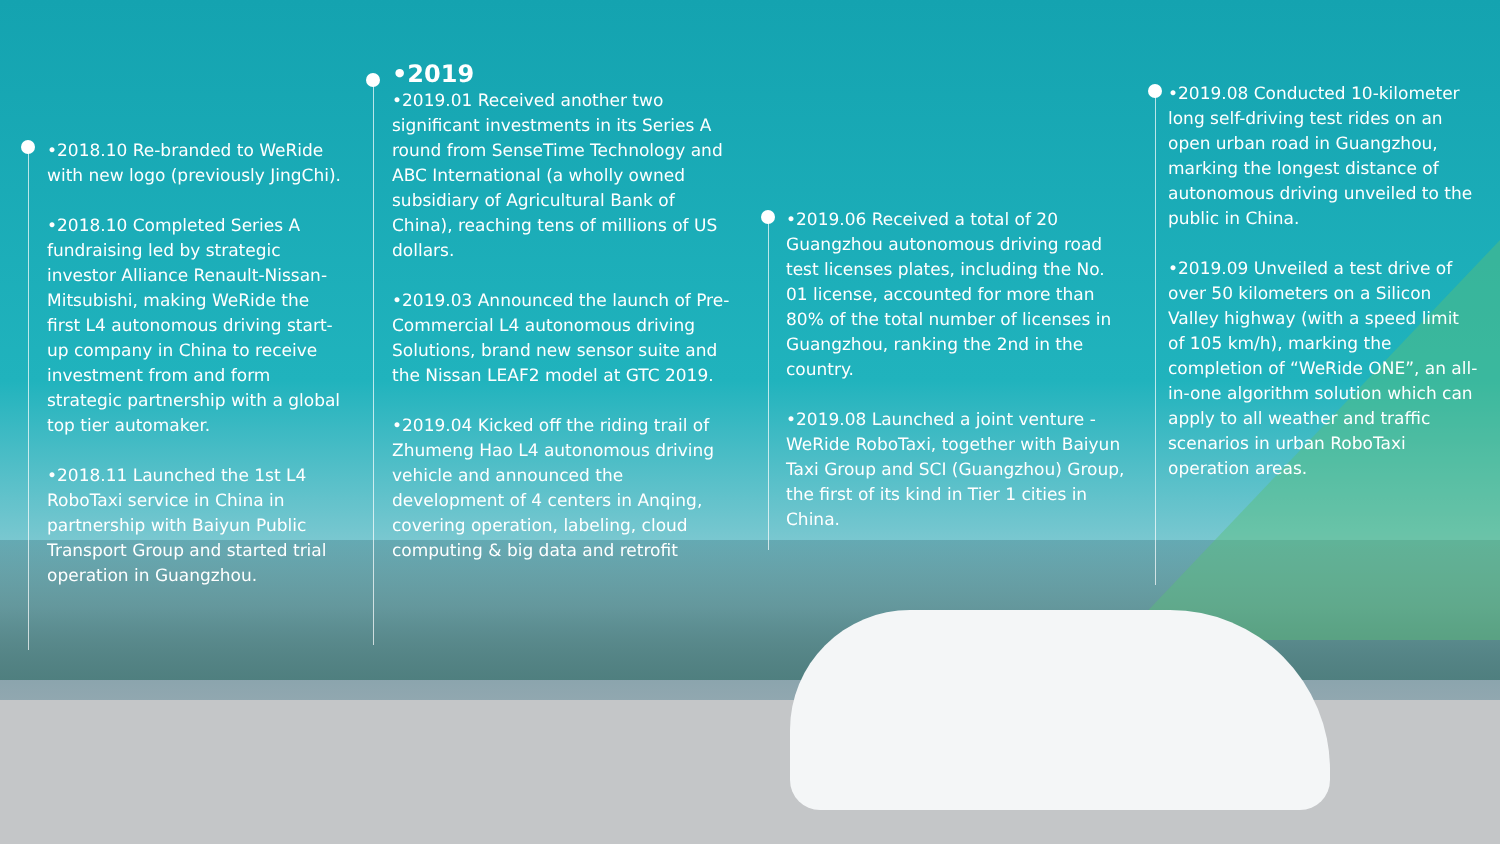•2018.10 Re-branded to WeRide with new logo (previously JingChi).
•2018.10 Completed Series A fundraising led by strategic investor Alliance Renault-Nissan-Mitsubishi, making WeRide the first L4 autonomous driving start-up company in China to receive investment from and form strategic partnership with a global top tier automaker.
•2018.11 Launched the 1st L4 RoboTaxi service in China in partnership with Baiyun Public Transport Group and started trial operation in Guangzhou.
•2019
•2019.01 Received another two significant investments in its Series A round from SenseTime Technology and ABC International (a wholly owned subsidiary of Agricultural Bank of China), reaching tens of millions of US dollars.
•2019.03 Announced the launch of Pre-Commercial L4 autonomous driving Solutions, brand new sensor suite and the Nissan LEAF2 model at GTC 2019.
•2019.04 Kicked off the riding trail of Zhumeng Hao L4 autonomous driving vehicle and announced the development of 4 centers in Anqing, covering operation, labeling, cloud computing & big data and retrofit
•2019.06 Received a total of 20 Guangzhou autonomous driving road test licenses plates, including the No. 01 license, accounted for more than 80% of the total number of licenses in Guangzhou, ranking the 2nd in the country.
•2019.08 Launched a joint venture - WeRide RoboTaxi, together with Baiyun Taxi Group and SCI (Guangzhou) Group, the first of its kind in Tier 1 cities in China.
•2019.08 Conducted 10-kilometer long self-driving test rides on an open urban road in Guangzhou, marking the longest distance of autonomous driving unveiled to the public in China.
•2019.09 Unveiled a test drive of over 50 kilometers on a Silicon Valley highway (with a speed limit of 105 km/h), marking the completion of “WeRide ONE”, an all-in-one algorithm solution which can apply to all weather and traffic scenarios in urban RoboTaxi operation areas.